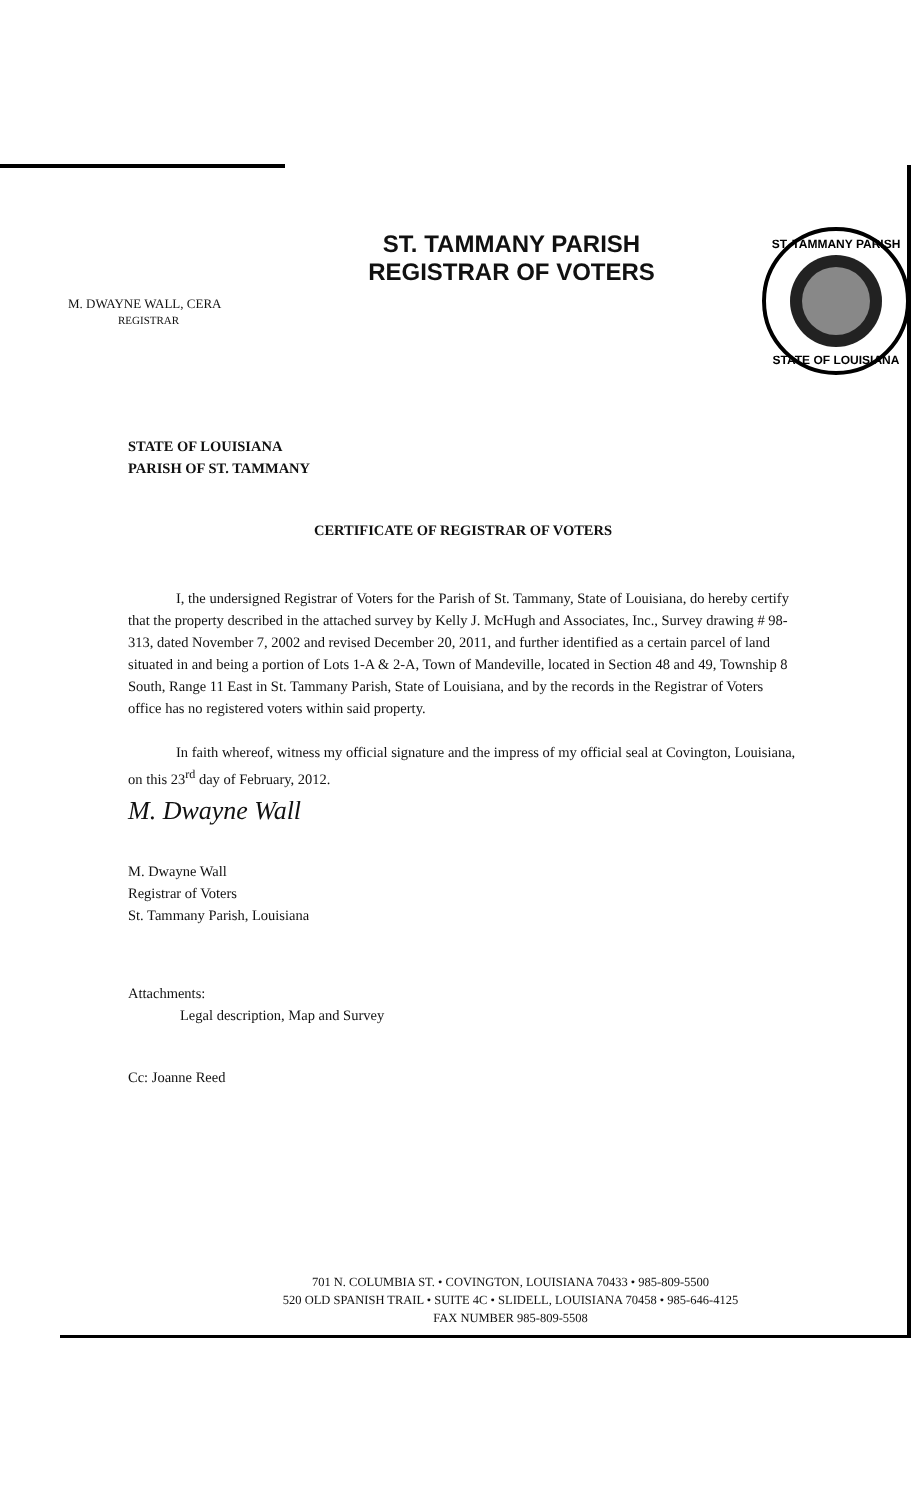M. DWAYNE WALL, CERA
REGISTRAR
ST. TAMMANY PARISH
REGISTRAR OF VOTERS
ST. TAMMANY PARISH
STATE OF LOUISIANA
STATE OF LOUISIANA
PARISH OF ST. TAMMANY
CERTIFICATE OF REGISTRAR OF VOTERS
I, the undersigned Registrar of Voters for the Parish of St. Tammany, State of Louisiana, do hereby certify that the property described in the attached survey by Kelly J. McHugh and Associates, Inc., Survey drawing # 98-313, dated November 7, 2002 and revised December 20, 2011, and further identified as a certain parcel of land situated in and being a portion of Lots 1-A & 2-A, Town of Mandeville, located in Section 48 and 49, Township 8 South, Range 11 East in St. Tammany Parish, State of Louisiana, and by the records in the Registrar of Voters office has no registered voters within said property.
In faith whereof, witness my official signature and the impress of my official seal at Covington, Louisiana, on this 23<sup>rd</sup> day of February, 2012.
M. Dwayne Wall
M. Dwayne Wall
Registrar of Voters
St. Tammany Parish, Louisiana
Attachments:
Legal description, Map and Survey
Cc: Joanne Reed
701 N. COLUMBIA ST. • COVINGTON, LOUISIANA 70433 • 985-809-5500
520 OLD SPANISH TRAIL • SUITE 4C • SLIDELL, LOUISIANA 70458 • 985-646-4125
FAX NUMBER 985-809-5508